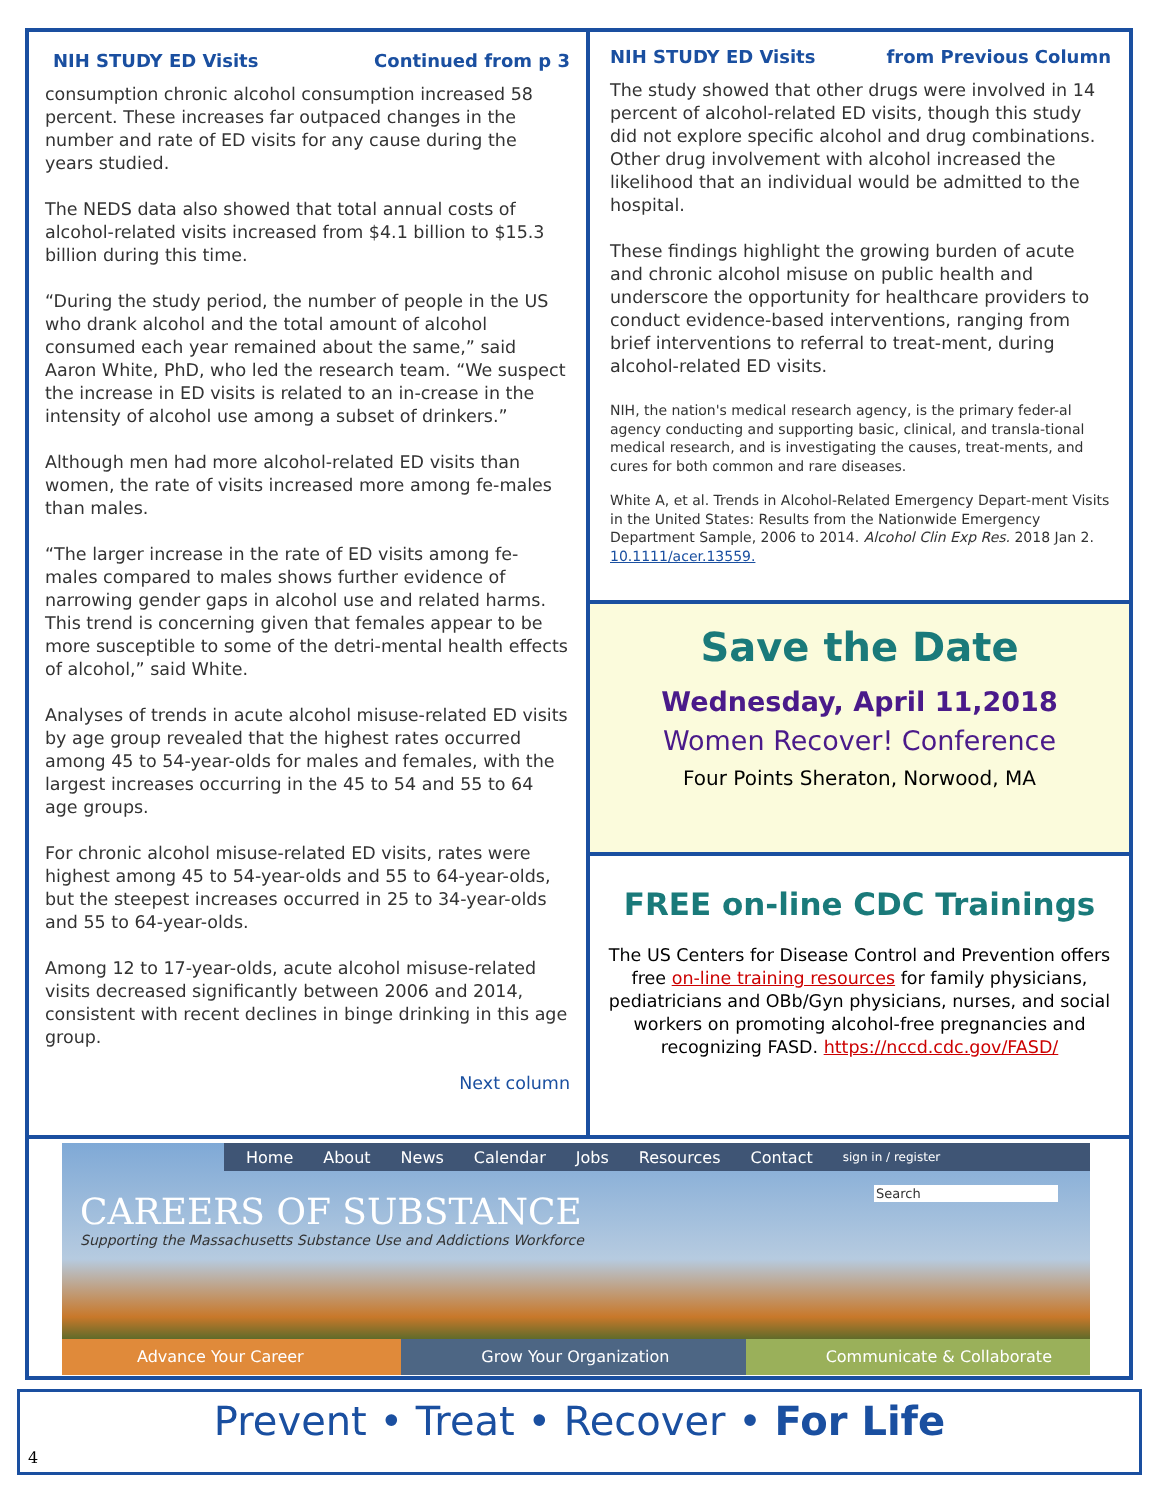NIH STUDY ED Visits Continued from p 3
consumption chronic alcohol consumption increased 58 percent. These increases far outpaced changes in the number and rate of ED visits for any cause during the years studied.
The NEDS data also showed that total annual costs of alcohol-related visits increased from $4.1 billion to $15.3 billion during this time.
“During the study period, the number of people in the US who drank alcohol and the total amount of alcohol consumed each year remained about the same,” said Aaron White, PhD, who led the research team. “We suspect the increase in ED visits is related to an in-crease in the intensity of alcohol use among a subset of drinkers.”
Although men had more alcohol-related ED visits than women, the rate of visits increased more among fe-males than males.
“The larger increase in the rate of ED visits among fe-males compared to males shows further evidence of narrowing gender gaps in alcohol use and related harms. This trend is concerning given that females appear to be more susceptible to some of the detri-mental health effects of alcohol,” said White.
Analyses of trends in acute alcohol misuse-related ED visits by age group revealed that the highest rates occurred among 45 to 54-year-olds for males and females, with the largest increases occurring in the 45 to 54 and 55 to 64 age groups.
For chronic alcohol misuse-related ED visits, rates were highest among 45 to 54-year-olds and 55 to 64-year-olds, but the steepest increases occurred in 25 to 34-year-olds and 55 to 64-year-olds.
Among 12 to 17-year-olds, acute alcohol misuse-related visits decreased significantly between 2006 and 2014, consistent with recent declines in binge drinking in this age group.
Next column
NIH STUDY ED Visits from Previous Column
The study showed that other drugs were involved in 14 percent of alcohol-related ED visits, though this study did not explore specific alcohol and drug combinations. Other drug involvement with alcohol increased the likelihood that an individual would be admitted to the hospital.
These findings highlight the growing burden of acute and chronic alcohol misuse on public health and underscore the opportunity for healthcare providers to conduct evidence-based interventions, ranging from brief interventions to referral to treat-ment, during alcohol-related ED visits.
NIH, the nation's medical research agency, is the primary feder-al agency conducting and supporting basic, clinical, and transla-tional medical research, and is investigating the causes, treat-ments, and cures for both common and rare diseases.
White A, et al. Trends in Alcohol-Related Emergency Depart-ment Visits in the United States: Results from the Nationwide Emergency Department Sample, 2006 to 2014. Alcohol Clin Exp Res. 2018 Jan 2. 10.1111/acer.13559.
Save the Date
Wednesday, April 11,2018
Women Recover! Conference
Four Points Sheraton, Norwood, MA
FREE on-line CDC Trainings
The US Centers for Disease Control and Prevention offers free on-line training resources for family physicians, pediatricians and OBb/Gyn physicians, nurses, and social workers on promoting alcohol-free pregnancies and recognizing FASD. https://nccd.cdc.gov/FASD/
Home About News Calendar Jobs Resources Contact sign in / register
Search
CAREERS OF SUBSTANCE
Supporting the Massachusetts Substance Use and Addictions Workforce
Advance Your Career Grow Your Organization Communicate & Collaborate
Prevent • Treat • Recover • For Life
4